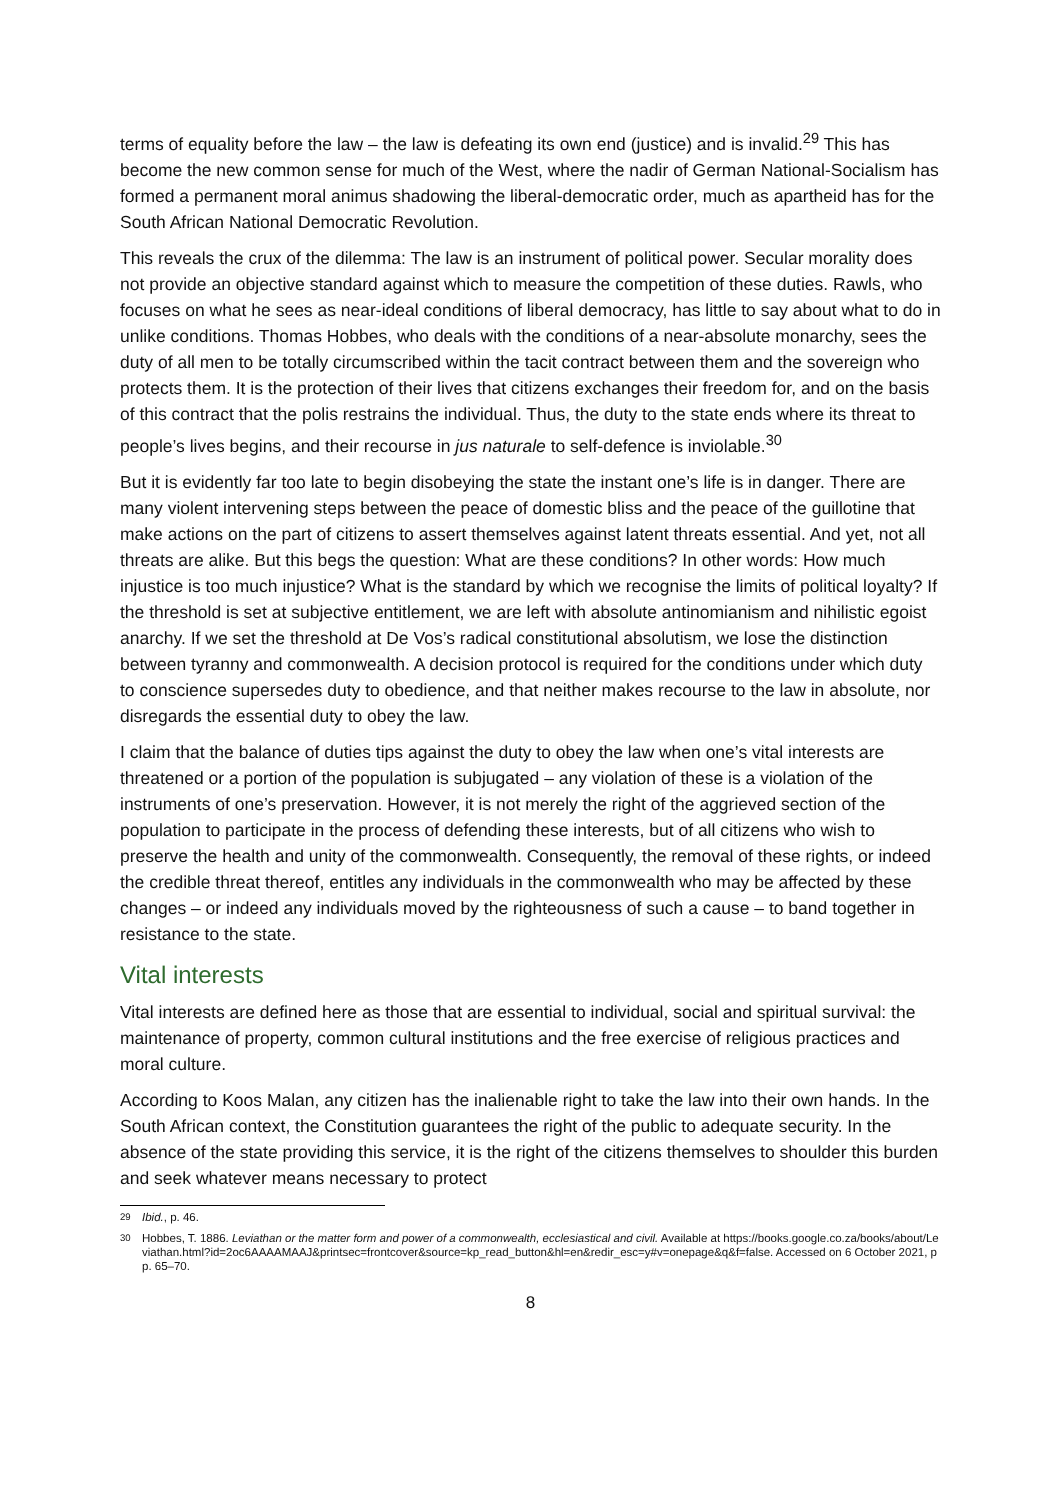terms of equality before the law – the law is defeating its own end (justice) and is invalid.<sup>29</sup> This has become the new common sense for much of the West, where the nadir of German National-Socialism has formed a permanent moral animus shadowing the liberal-democratic order, much as apartheid has for the South African National Democratic Revolution.
This reveals the crux of the dilemma: The law is an instrument of political power. Secular morality does not provide an objective standard against which to measure the competition of these duties. Rawls, who focuses on what he sees as near-ideal conditions of liberal democracy, has little to say about what to do in unlike conditions. Thomas Hobbes, who deals with the conditions of a near-absolute monarchy, sees the duty of all men to be totally circumscribed within the tacit contract between them and the sovereign who protects them. It is the protection of their lives that citizens exchanges their freedom for, and on the basis of this contract that the polis restrains the individual. Thus, the duty to the state ends where its threat to people’s lives begins, and their recourse in jus naturale to self-defence is inviolable.<sup>30</sup>
But it is evidently far too late to begin disobeying the state the instant one’s life is in danger. There are many violent intervening steps between the peace of domestic bliss and the peace of the guillotine that make actions on the part of citizens to assert themselves against latent threats essential. And yet, not all threats are alike. But this begs the question: What are these conditions? In other words: How much injustice is too much injustice? What is the standard by which we recognise the limits of political loyalty? If the threshold is set at subjective entitlement, we are left with absolute antinomianism and nihilistic egoist anarchy. If we set the threshold at De Vos’s radical constitutional absolutism, we lose the distinction between tyranny and commonwealth. A decision protocol is required for the conditions under which duty to conscience supersedes duty to obedience, and that neither makes recourse to the law in absolute, nor disregards the essential duty to obey the law.
I claim that the balance of duties tips against the duty to obey the law when one’s vital interests are threatened or a portion of the population is subjugated – any violation of these is a violation of the instruments of one’s preservation. However, it is not merely the right of the aggrieved section of the population to participate in the process of defending these interests, but of all citizens who wish to preserve the health and unity of the commonwealth. Consequently, the removal of these rights, or indeed the credible threat thereof, entitles any individuals in the commonwealth who may be affected by these changes – or indeed any individuals moved by the righteousness of such a cause – to band together in resistance to the state.
Vital interests
Vital interests are defined here as those that are essential to individual, social and spiritual survival: the maintenance of property, common cultural institutions and the free exercise of religious practices and moral culture.
According to Koos Malan, any citizen has the inalienable right to take the law into their own hands. In the South African context, the Constitution guarantees the right of the public to adequate security. In the absence of the state providing this service, it is the right of the citizens themselves to shoulder this burden and seek whatever means necessary to protect
<sup>29</sup> Ibid., p. 46.
<sup>30</sup> Hobbes, T. 1886. Leviathan or the matter form and power of a commonwealth, ecclesiastical and civil. Available at https://books.google.co.za/books/about/Leviathan.html?id=2oc6AAAAMAAJ&printsec=frontcover&source=kp_read_button&hl=en&redir_esc=y#v=onepage&q&f=false. Accessed on 6 October 2021, pp. 65–70.
8